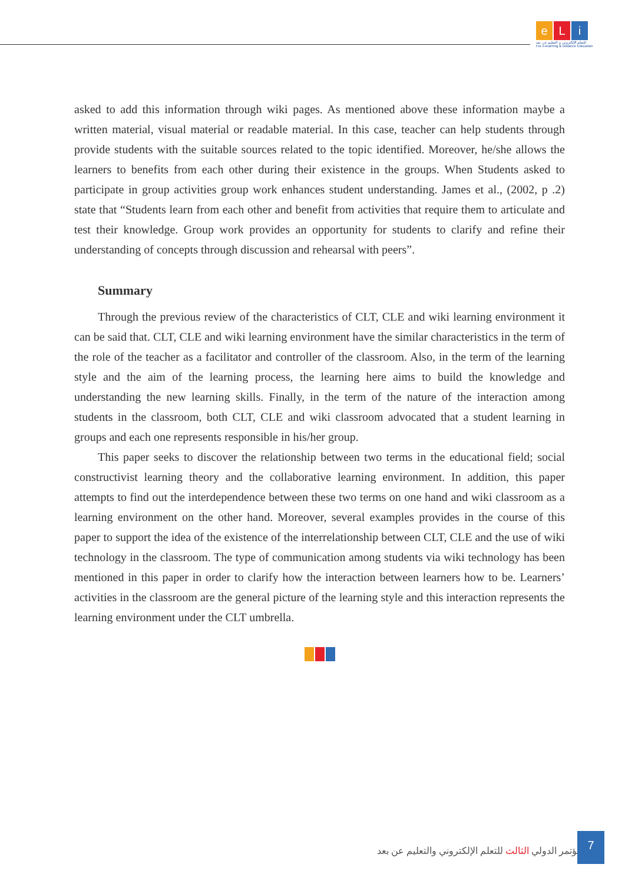e L i
للتعلم الإلكتروني و التعليم عن بعد
For e-learning & Distance Education
asked to add this information through wiki pages. As mentioned above these information maybe a written material, visual material or readable material. In this case, teacher can help students through provide students with the suitable sources related to the topic identified. Moreover, he/she allows the learners to benefits from each other during their existence in the groups. When Students asked to participate in group activities group work enhances student understanding. James et al., (2002, p .2) state that “Students learn from each other and benefit from activities that require them to articulate and test their knowledge. Group work provides an opportunity for students to clarify and refine their understanding of concepts through discussion and rehearsal with peers”.
Summary
Through the previous review of the characteristics of CLT, CLE and wiki learning environment it can be said that. CLT, CLE and wiki learning environment have the similar characteristics in the term of the role of the teacher as a facilitator and controller of the classroom. Also, in the term of the learning style and the aim of the learning process, the learning here aims to build the knowledge and understanding the new learning skills. Finally, in the term of the nature of the interaction among students in the classroom, both CLT, CLE and wiki classroom advocated that a student learning in groups and each one represents responsible in his/her group.
This paper seeks to discover the relationship between two terms in the educational field; social constructivist learning theory and the collaborative learning environment. In addition, this paper attempts to find out the interdependence between these two terms on one hand and wiki classroom as a learning environment on the other hand. Moreover, several examples provides in the course of this paper to support the idea of the existence of the interrelationship between CLT, CLE and the use of wiki technology in the classroom. The type of communication among students via wiki technology has been mentioned in this paper in order to clarify how the interaction between learners how to be. Learners’ activities in the classroom are the general picture of the learning style and this interaction represents the learning environment under the CLT umbrella.
المؤتمر الدولي الثالث للتعلم الإلكتروني والتعليم عن بعد
7